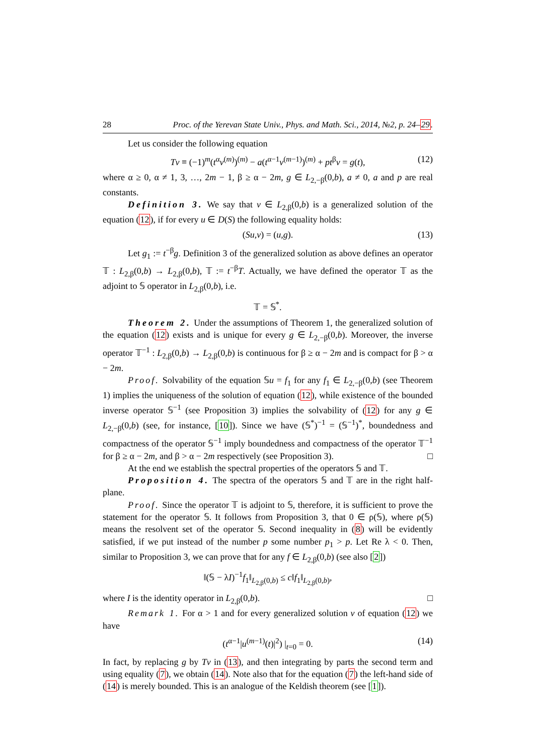28 Proc. of the Yerevan State Univ., Phys. and Math. Sci., 2014, №2, p. 24–29.
Let us consider the following equation
Tv ≡ (−1)<sup>m</sup>(t<sup>α</sup>v<sup>(m)</sup>)<sup>(m)</sup> − a(t<sup>α−1</sup>v<sup>(m−1)</sup>)<sup>(m)</sup> + pt<sup>β</sup>v = g(t), (12)
where α ≥ 0, α ≠ 1, 3, …, 2m − 1, β ≥ α − 2m, g ∈ L<sub>2,−β</sub>(0,b), a ≠ 0, a and p are real constants.
Definition 3. We say that v ∈ L<sub>2,β</sub>(0,b) is a generalized solution of the equation (12), if for every u ∈ D(S) the following equality holds:
(Su,v) = (u,g). (13)
Let g<sub>1</sub> := t<sup>−β</sup>g. Definition 3 of the generalized solution as above defines an operator 𝕋 : L<sub>2,β</sub>(0,b) → L<sub>2,β</sub>(0,b), 𝕋 := t<sup>−β</sup>T. Actually, we have defined the operator 𝕋 as the adjoint to 𝕊 operator in L<sub>2,β</sub>(0,b), i.e.
𝕋 = 𝕊<sup>*</sup>.
Theorem 2. Under the assumptions of Theorem 1, the generalized solution of the equation (12) exists and is unique for every g ∈ L<sub>2,−β</sub>(0,b). Moreover, the inverse operator 𝕋<sup>−1</sup> : L<sub>2,β</sub>(0,b) → L<sub>2,β</sub>(0,b) is continuous for β ≥ α − 2m and is compact for β > α − 2m.
Proof. Solvability of the equation 𝕊u = f<sub>1</sub> for any f<sub>1</sub> ∈ L<sub>2,−β</sub>(0,b) (see Theorem 1) implies the uniqueness of the solution of equation (12), while existence of the bounded inverse operator 𝕊<sup>−1</sup> (see Proposition 3) implies the solvability of (12) for any g ∈ L<sub>2,−β</sub>(0,b) (see, for instance, [10]). Since we have (𝕊<sup>*</sup>)<sup>−1</sup> = (𝕊<sup>−1</sup>)<sup>*</sup>, boundedness and compactness of the operator 𝕊<sup>−1</sup> imply boundedness and compactness of the operator 𝕋<sup>−1</sup> for β ≥ α − 2m, and β > α − 2m respectively (see Proposition 3). □
At the end we establish the spectral properties of the operators 𝕊 and 𝕋.
Proposition 4. The spectra of the operators 𝕊 and 𝕋 are in the right half-plane.
Proof. Since the operator 𝕋 is adjoint to 𝕊, therefore, it is sufficient to prove the statement for the operator 𝕊. It follows from Proposition 3, that 0 ∈ ρ(𝕊), where ρ(𝕊) means the resolvent set of the operator 𝕊. Second inequality in (8) will be evidently satisfied, if we put instead of the number p some number p<sub>1</sub> > p. Let Re λ < 0. Then, similar to Proposition 3, we can prove that for any f ∈ L<sub>2,β</sub>(0,b) (see also [2])
‖(𝕊 − λI)<sup>−1</sup>f<sub>1</sub>‖<sub>L<sub>2,β</sub>(0,b)</sub> ≤ c‖f<sub>1</sub>‖<sub>L<sub>2,β</sub>(0,b)</sub>,
where I is the identity operator in L<sub>2,β</sub>(0,b). □
Remark 1. For α > 1 and for every generalized solution v of equation (12) we have
(t<sup>α−1</sup>|u<sup>(m−1)</sup>(t)|<sup>2</sup>) |<sub>t=0</sub> = 0. (14)
In fact, by replacing g by Tv in (13), and then integrating by parts the second term and using equality (7), we obtain (14). Note also that for the equation (7) the left-hand side of (14) is merely bounded. This is an analogue of the Keldish theorem (see [1]).